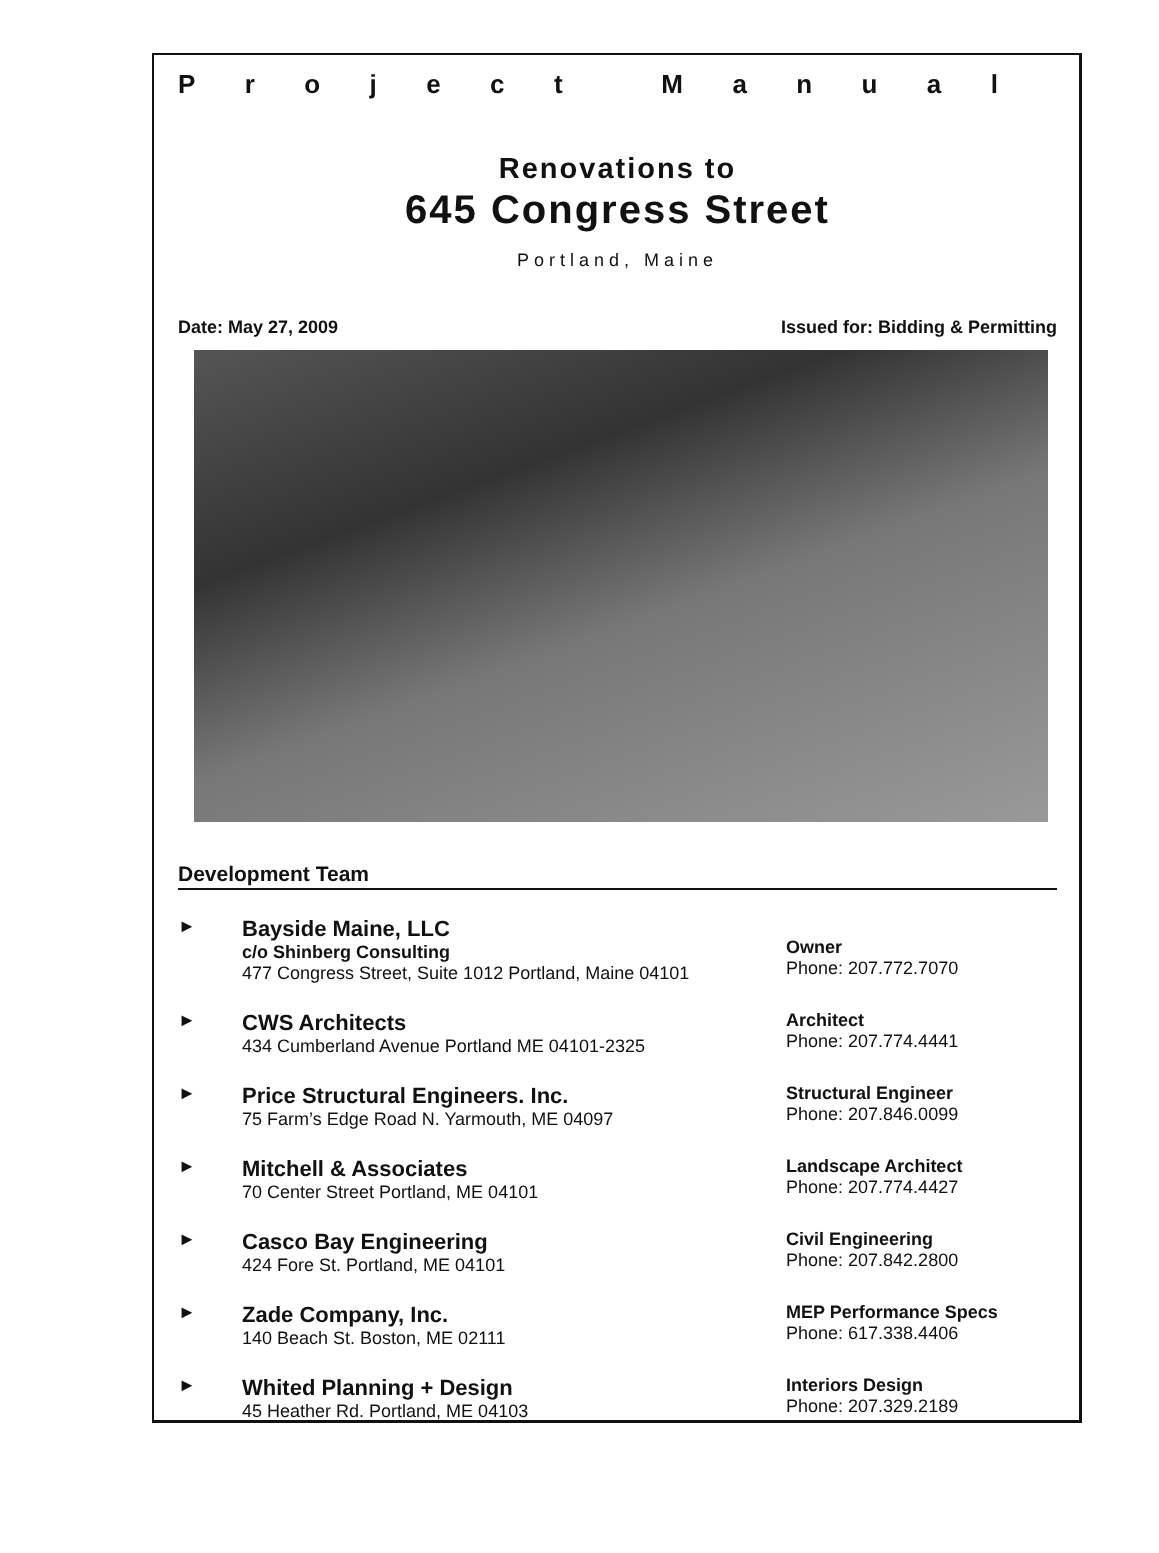Project Manual
Renovations to
645 Congress Street
Portland, Maine
Date: May 27, 2009 Issued for: Bidding & Permitting
Development Team
►
Bayside Maine, LLC
c/o Shinberg Consulting
477 Congress Street, Suite 1012 Portland, Maine 04101
Owner
Phone: 207.772.7070
►
CWS Architects
434 Cumberland Avenue Portland ME 04101-2325
Architect
Phone: 207.774.4441
►
Price Structural Engineers. Inc.
75 Farm’s Edge Road N. Yarmouth, ME 04097
Structural Engineer
Phone: 207.846.0099
►
Mitchell & Associates
70 Center Street Portland, ME 04101
Landscape Architect
Phone: 207.774.4427
►
Casco Bay Engineering
424 Fore St. Portland, ME 04101
Civil Engineering
Phone: 207.842.2800
►
Zade Company, Inc.
140 Beach St. Boston, ME 02111
MEP Performance Specs
Phone: 617.338.4406
►
Whited Planning + Design
45 Heather Rd. Portland, ME 04103
Interiors Design
Phone: 207.329.2189